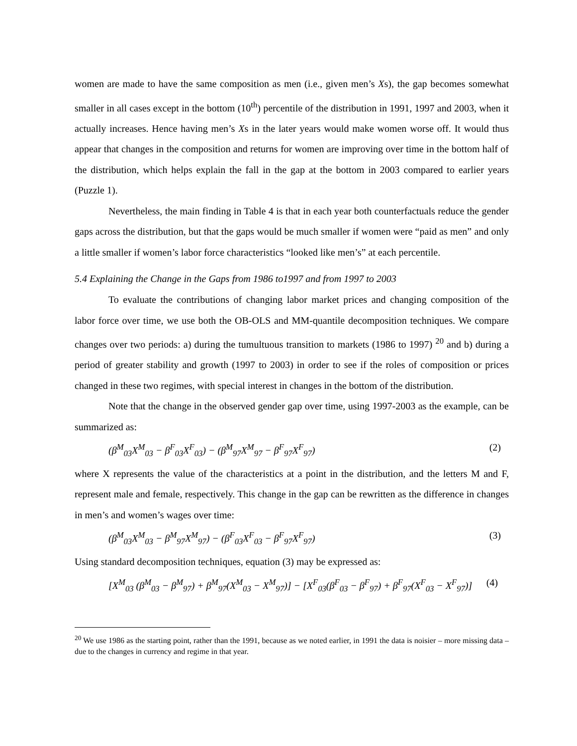women are made to have the same composition as men (i.e., given men’s Xs), the gap becomes somewhat smaller in all cases except in the bottom (10<sup>th</sup>) percentile of the distribution in 1991, 1997 and 2003, when it actually increases. Hence having men’s Xs in the later years would make women worse off. It would thus appear that changes in the composition and returns for women are improving over time in the bottom half of the distribution, which helps explain the fall in the gap at the bottom in 2003 compared to earlier years (Puzzle 1).
Nevertheless, the main finding in Table 4 is that in each year both counterfactuals reduce the gender gaps across the distribution, but that the gaps would be much smaller if women were “paid as men” and only a little smaller if women’s labor force characteristics “looked like men’s” at each percentile.
5.4 Explaining the Change in the Gaps from 1986 to1997 and from 1997 to 2003
To evaluate the contributions of changing labor market prices and changing composition of the labor force over time, we use both the OB-OLS and MM-quantile decomposition techniques. We compare changes over two periods: a) during the tumultuous transition to markets (1986 to 1997) <sup>20</sup> and b) during a period of greater stability and growth (1997 to 2003) in order to see if the roles of composition or prices changed in these two regimes, with special interest in changes in the bottom of the distribution.
Note that the change in the observed gender gap over time, using 1997-2003 as the example, can be summarized as:
(β<sup>M</sup><sub>03</sub>X<sup>M</sup><sub>03</sub> − β<sup>F</sup><sub>03</sub>X<sup>F</sup><sub>03</sub>) − (β<sup>M</sup><sub>97</sub>X<sup>M</sup><sub>97</sub> − β<sup>F</sup><sub>97</sub>X<sup>F</sup><sub>97</sub>) (2)
where X represents the value of the characteristics at a point in the distribution, and the letters M and F, represent male and female, respectively. This change in the gap can be rewritten as the difference in changes in men’s and women’s wages over time:
(β<sup>M</sup><sub>03</sub>X<sup>M</sup><sub>03</sub> − β<sup>M</sup><sub>97</sub>X<sup>M</sup><sub>97</sub>) − (β<sup>F</sup><sub>03</sub>X<sup>F</sup><sub>03</sub> − β<sup>F</sup><sub>97</sub>X<sup>F</sup><sub>97</sub>) (3)
Using standard decomposition techniques, equation (3) may be expressed as:
[X<sup>M</sup><sub>03</sub> (β<sup>M</sup><sub>03</sub> − β<sup>M</sup><sub>97</sub>) + β<sup>M</sup><sub>97</sub>(X<sup>M</sup><sub>03</sub> − X<sup>M</sup><sub>97</sub>)] − [X<sup>F</sup><sub>03</sub>(β<sup>F</sup><sub>03</sub> − β<sup>F</sup><sub>97</sub>) + β<sup>F</sup><sub>97</sub>(X<sup>F</sup><sub>03</sub> − X<sup>F</sup><sub>97</sub>)] (4)
<sup>20</sup> We use 1986 as the starting point, rather than the 1991, because as we noted earlier, in 1991 the data is noisier – more missing data – due to the changes in currency and regime in that year.